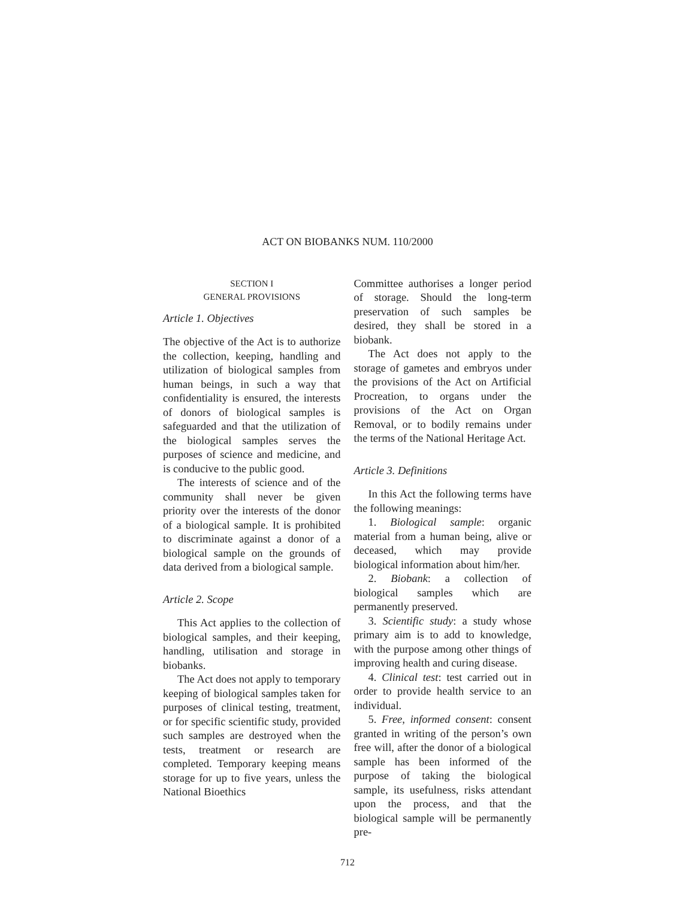ACT ON BIOBANKS NUM. 110/2000
SECTION I
GENERAL PROVISIONS
Article 1. Objectives
The objective of the Act is to authorize the collection, keeping, handling and utilization of biological samples from human beings, in such a way that confidentiality is ensured, the interests of donors of biological samples is safeguarded and that the utilization of the biological samples serves the purposes of science and medicine, and is conducive to the public good.
The interests of science and of the community shall never be given priority over the interests of the donor of a biological sample. It is prohibited to discriminate against a donor of a biological sample on the grounds of data derived from a biological sample.
Article 2. Scope
This Act applies to the collection of biological samples, and their keeping, handling, utilisation and storage in biobanks.
The Act does not apply to temporary keeping of biological samples taken for purposes of clinical testing, treatment, or for specific scientific study, provided such samples are destroyed when the tests, treatment or research are completed. Temporary keeping means storage for up to five years, unless the National Bioethics
Committee authorises a longer period of storage. Should the long-term preservation of such samples be desired, they shall be stored in a biobank.
The Act does not apply to the storage of gametes and embryos under the provisions of the Act on Artificial Procreation, to organs under the provisions of the Act on Organ Removal, or to bodily remains under the terms of the National Heritage Act.
Article 3. Definitions
In this Act the following terms have the following meanings:
1. Biological sample: organic material from a human being, alive or deceased, which may provide biological information about him/her.
2. Biobank: a collection of biological samples which are permanently preserved.
3. Scientific study: a study whose primary aim is to add to knowledge, with the purpose among other things of improving health and curing disease.
4. Clinical test: test carried out in order to provide health service to an individual.
5. Free, informed consent: consent granted in writing of the person’s own free will, after the donor of a biological sample has been informed of the purpose of taking the biological sample, its usefulness, risks attendant upon the process, and that the biological sample will be permanently pre-
712